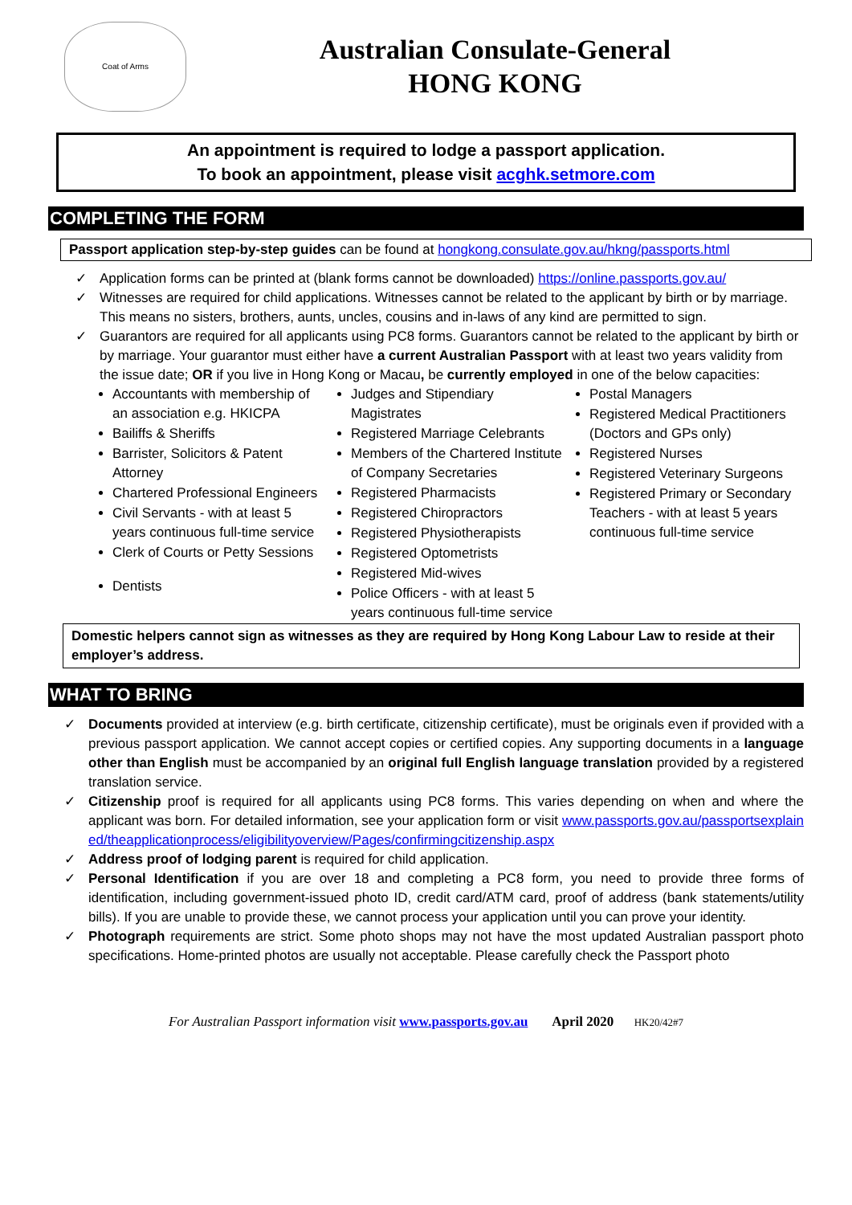Coat of Arms
Australian Consulate-General
HONG KONG
An appointment is required to lodge a passport application.
To book an appointment, please visit acghk.setmore.com
COMPLETING THE FORM
Passport application step-by-step guides can be found at hongkong.consulate.gov.au/hkng/passports.html
✓ Application forms can be printed at (blank forms cannot be downloaded) https://online.passports.gov.au/
✓ Witnesses are required for child applications. Witnesses cannot be related to the applicant by birth or by marriage. This means no sisters, brothers, aunts, uncles, cousins and in-laws of any kind are permitted to sign.
✓ Guarantors are required for all applicants using PC8 forms. Guarantors cannot be related to the applicant by birth or by marriage. Your guarantor must either have a current Australian Passport with at least two years validity from the issue date; OR if you live in Hong Kong or Macau, be currently employed in one of the below capacities:
Accountants with membership of an association e.g. HKICPA
Bailiffs & Sheriffs
Barrister, Solicitors & Patent Attorney
Chartered Professional Engineers
Civil Servants - with at least 5 years continuous full-time service
Clerk of Courts or Petty Sessions
Dentists
Judges and Stipendiary Magistrates
Registered Marriage Celebrants
Members of the Chartered Institute of Company Secretaries
Registered Pharmacists
Registered Chiropractors
Registered Physiotherapists
Registered Optometrists
Registered Mid-wives
Police Officers - with at least 5 years continuous full-time service
Postal Managers
Registered Medical Practitioners
(Doctors and GPs only)
Registered Nurses
Registered Veterinary Surgeons
Registered Primary or Secondary Teachers - with at least 5 years continuous full-time service
Domestic helpers cannot sign as witnesses as they are required by Hong Kong Labour Law to reside at their employer’s address.
WHAT TO BRING
✓ Documents provided at interview (e.g. birth certificate, citizenship certificate), must be originals even if provided with a previous passport application. We cannot accept copies or certified copies. Any supporting documents in a language other than English must be accompanied by an original full English language translation provided by a registered translation service.
✓ Citizenship proof is required for all applicants using PC8 forms. This varies depending on when and where the applicant was born. For detailed information, see your application form or visit www.passports.gov.au/passportsexplained/theapplicationprocess/eligibilityoverview/Pages/confirmingcitizenship.aspx
✓ Address proof of lodging parent is required for child application.
✓ Personal Identification if you are over 18 and completing a PC8 form, you need to provide three forms of identification, including government-issued photo ID, credit card/ATM card, proof of address (bank statements/utility bills). If you are unable to provide these, we cannot process your application until you can prove your identity.
✓ Photograph requirements are strict. Some photo shops may not have the most updated Australian passport photo specifications. Home-printed photos are usually not acceptable. Please carefully check the Passport photo
For Australian Passport information visit www.passports.gov.au April 2020 HK20/42#7